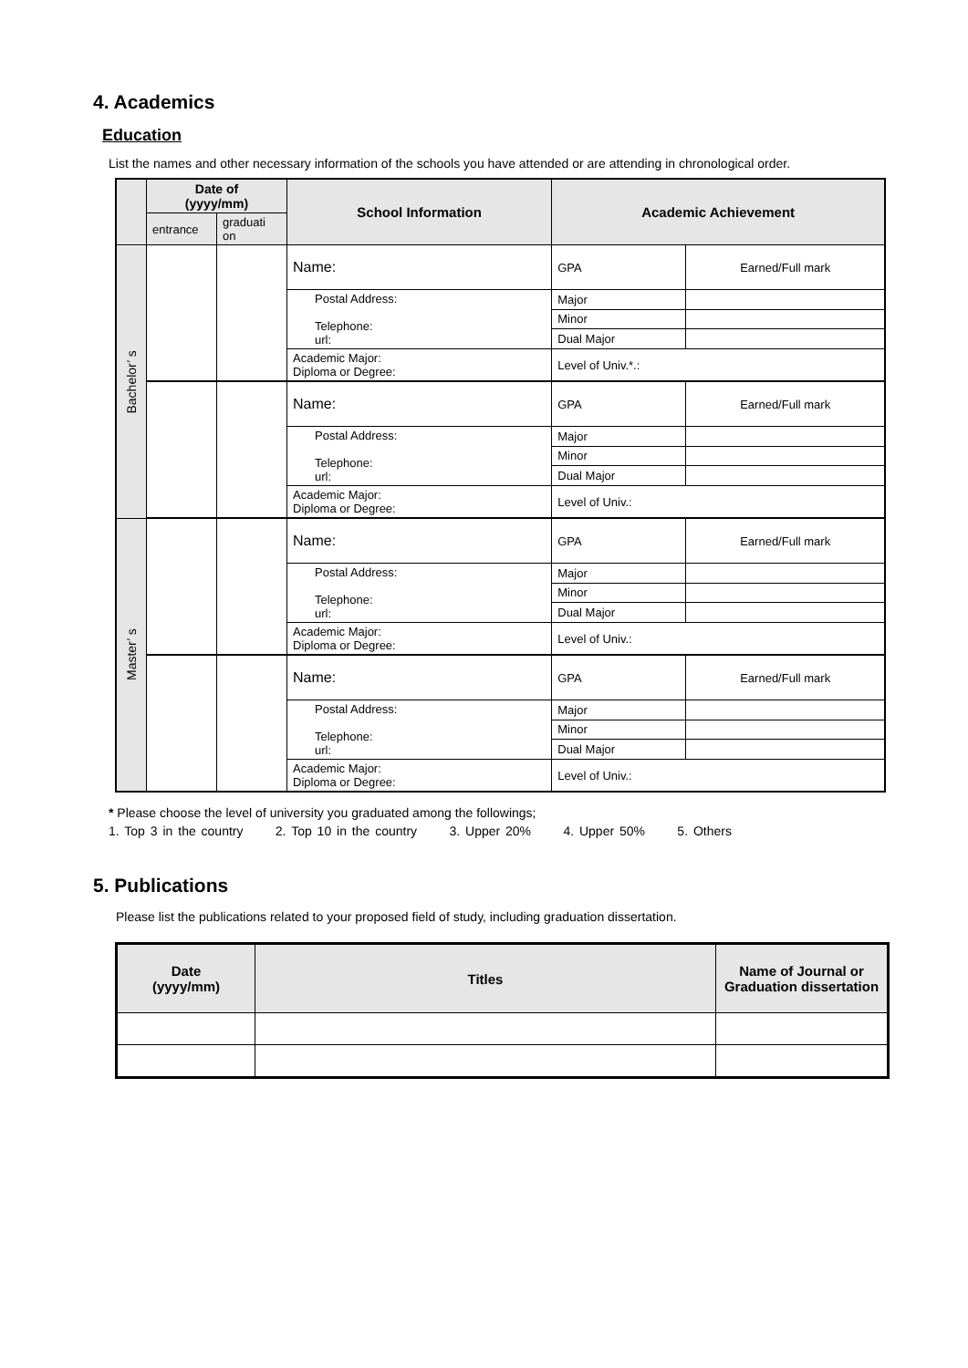4. Academics
Education
List the names and other necessary information of the schools you have attended or are attending in chronological order.
| | Date of (yyyy/mm) | | School Information | Academic Achievement | |
| --- | --- | --- | --- | --- | --- |
| | entrance | graduati on | | | |
| Bachelor’ s | | | Name: | GPA | Earned/Full mark |
| | | | Postal Address: Telephone: url: | Major | |
| | | | | Minor | |
| | | | | Dual Major | |
| | | | Academic Major: Diploma or Degree: | Level of Univ.*.: | |
| | | | Name: | GPA | Earned/Full mark |
| | | | Postal Address: Telephone: url: | Major | |
| | | | | Minor | |
| | | | | Dual Major | |
| | | | Academic Major: Diploma or Degree: | Level of Univ.: | |
| Master’ s | | | Name: | GPA | Earned/Full mark |
| | | | Postal Address: Telephone: url: | Major | |
| | | | | Minor | |
| | | | | Dual Major | |
| | | | Academic Major: Diploma or Degree: | Level of Univ.: | |
| | | | Name: | GPA | Earned/Full mark |
| | | | Postal Address: Telephone: url: | Major | |
| | | | | Minor | |
| | | | | Dual Major | |
| | | | Academic Major: Diploma or Degree: | Level of Univ.: | |
* Please choose the level of university you graduated among the followings;
1. Top 3 in the country 2. Top 10 in the country 3. Upper 20% 4. Upper 50% 5. Others
5. Publications
Please list the publications related to your proposed field of study, including graduation dissertation.
| Date (yyyy/mm) | Titles | Name of Journal or Graduation dissertation |
| --- | --- | --- |